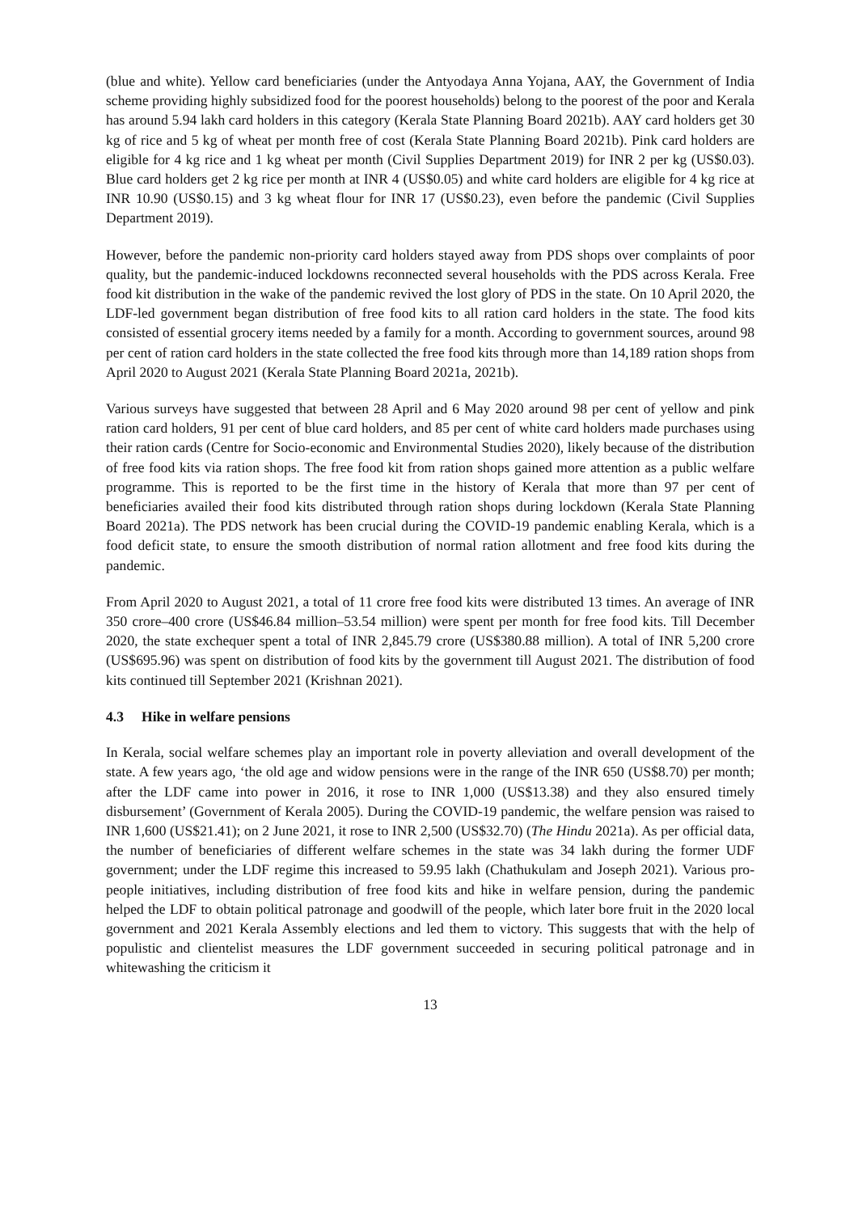(blue and white). Yellow card beneficiaries (under the Antyodaya Anna Yojana, AAY, the Government of India scheme providing highly subsidized food for the poorest households) belong to the poorest of the poor and Kerala has around 5.94 lakh card holders in this category (Kerala State Planning Board 2021b). AAY card holders get 30 kg of rice and 5 kg of wheat per month free of cost (Kerala State Planning Board 2021b). Pink card holders are eligible for 4 kg rice and 1 kg wheat per month (Civil Supplies Department 2019) for INR 2 per kg (US$0.03). Blue card holders get 2 kg rice per month at INR 4 (US$0.05) and white card holders are eligible for 4 kg rice at INR 10.90 (US$0.15) and 3 kg wheat flour for INR 17 (US$0.23), even before the pandemic (Civil Supplies Department 2019).
However, before the pandemic non-priority card holders stayed away from PDS shops over complaints of poor quality, but the pandemic-induced lockdowns reconnected several households with the PDS across Kerala. Free food kit distribution in the wake of the pandemic revived the lost glory of PDS in the state. On 10 April 2020, the LDF-led government began distribution of free food kits to all ration card holders in the state. The food kits consisted of essential grocery items needed by a family for a month. According to government sources, around 98 per cent of ration card holders in the state collected the free food kits through more than 14,189 ration shops from April 2020 to August 2021 (Kerala State Planning Board 2021a, 2021b).
Various surveys have suggested that between 28 April and 6 May 2020 around 98 per cent of yellow and pink ration card holders, 91 per cent of blue card holders, and 85 per cent of white card holders made purchases using their ration cards (Centre for Socio-economic and Environmental Studies 2020), likely because of the distribution of free food kits via ration shops. The free food kit from ration shops gained more attention as a public welfare programme. This is reported to be the first time in the history of Kerala that more than 97 per cent of beneficiaries availed their food kits distributed through ration shops during lockdown (Kerala State Planning Board 2021a). The PDS network has been crucial during the COVID-19 pandemic enabling Kerala, which is a food deficit state, to ensure the smooth distribution of normal ration allotment and free food kits during the pandemic.
From April 2020 to August 2021, a total of 11 crore free food kits were distributed 13 times. An average of INR 350 crore–400 crore (US$46.84 million–53.54 million) were spent per month for free food kits. Till December 2020, the state exchequer spent a total of INR 2,845.79 crore (US$380.88 million). A total of INR 5,200 crore (US$695.96) was spent on distribution of food kits by the government till August 2021. The distribution of food kits continued till September 2021 (Krishnan 2021).
4.3 Hike in welfare pensions
In Kerala, social welfare schemes play an important role in poverty alleviation and overall development of the state. A few years ago, ‘the old age and widow pensions were in the range of the INR 650 (US$8.70) per month; after the LDF came into power in 2016, it rose to INR 1,000 (US$13.38) and they also ensured timely disbursement’ (Government of Kerala 2005). During the COVID-19 pandemic, the welfare pension was raised to INR 1,600 (US$21.41); on 2 June 2021, it rose to INR 2,500 (US$32.70) (The Hindu 2021a). As per official data, the number of beneficiaries of different welfare schemes in the state was 34 lakh during the former UDF government; under the LDF regime this increased to 59.95 lakh (Chathukulam and Joseph 2021). Various pro-people initiatives, including distribution of free food kits and hike in welfare pension, during the pandemic helped the LDF to obtain political patronage and goodwill of the people, which later bore fruit in the 2020 local government and 2021 Kerala Assembly elections and led them to victory. This suggests that with the help of populistic and clientelist measures the LDF government succeeded in securing political patronage and in whitewashing the criticism it
13